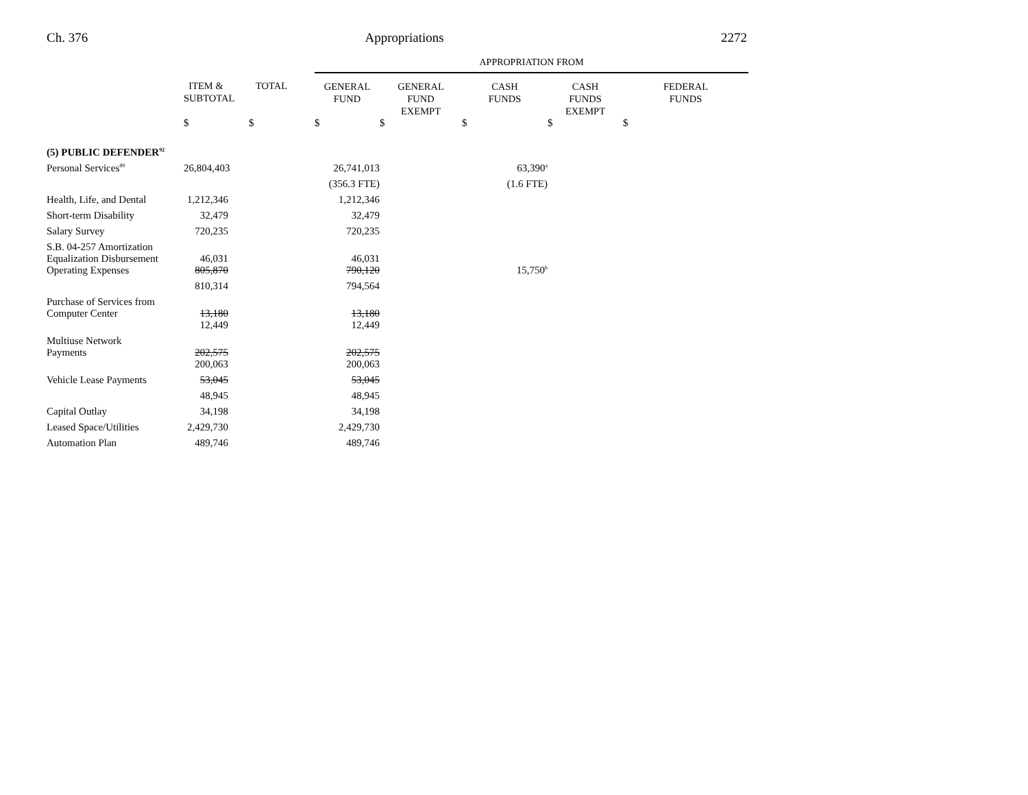Ch. 376 Appropriations 2272
| | | | APPROPRIATION FROM | | | | |
| --- | --- | --- | --- | --- | --- | --- | --- |
| | ITEM & SUBTOTAL | TOTAL | GENERAL FUND | GENERAL FUND EXEMPT | CASH FUNDS | CASH FUNDS EXEMPT | FEDERAL FUNDS |
| | $ | $ | $ | $ | $ | $ | $ |
| (5) PUBLIC DEFENDER<sup>92</sup> | | | | | | | |
| Personal Services<sup>89</sup> | 26,804,403 | | 26,741,013 | | 63,390<sup>a</sup> | | |
| | | | (356.3 FTE) | | (1.6 FTE) | | |
| Health, Life, and Dental | 1,212,346 | | 1,212,346 | | | | |
| Short-term Disability | 32,479 | | 32,479 | | | | |
| Salary Survey | 720,235 | | 720,235 | | | | |
| S.B. 04-257 Amortization Equalization Disbursement | 46,031 | | 46,031 | | | | |
| Operating Expenses | 805,870 | | 790,120 | | 15,750<sup>b</sup> | | |
| | 810,314 | | 794,564 | | | | |
| Purchase of Services from Computer Center | 13,180 | | 13,180 | | | | |
| | 12,449 | | 12,449 | | | | |
| Multiuse Network Payments | 202,575 | | 202,575 | | | | |
| | 200,063 | | 200,063 | | | | |
| Vehicle Lease Payments | 53,045 | | 53,045 | | | | |
| | 48,945 | | 48,945 | | | | |
| Capital Outlay | 34,198 | | 34,198 | | | | |
| Leased Space/Utilities | 2,429,730 | | 2,429,730 | | | | |
| Automation Plan | 489,746 | | 489,746 | | | | |